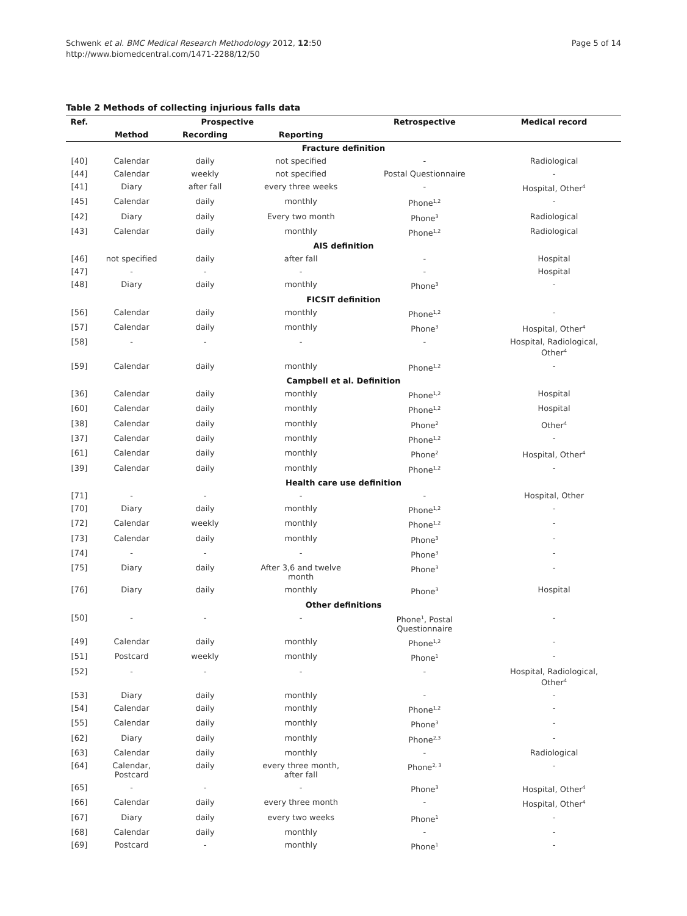Schwenk et al. BMC Medical Research Methodology 2012, 12:50
http://www.biomedcentral.com/1471-2288/12/50
Page 5 of 14
Table 2 Methods of collecting injurious falls data
| Ref. | Prospective | | | Retrospective | Medical record |
| --- | --- | --- | --- | --- | --- |
| | Method | Recording | Reporting | | |
| Fracture definition | | | | | |
| [40] | Calendar | daily | not specified | - | Radiological |
| [44] | Calendar | weekly | not specified | Postal Questionnaire | - |
| [41] | Diary | after fall | every three weeks | - | Hospital, Other<sup>4</sup> |
| [45] | Calendar | daily | monthly | Phone<sup>1,2</sup> | - |
| [42] | Diary | daily | Every two month | Phone<sup>3</sup> | Radiological |
| [43] | Calendar | daily | monthly | Phone<sup>1,2</sup> | Radiological |
| AIS definition | | | | | |
| [46] | not specified | daily | after fall | - | Hospital |
| [47] | - | - | - | - | Hospital |
| [48] | Diary | daily | monthly | Phone<sup>3</sup> | - |
| FICSIT definition | | | | | |
| [56] | Calendar | daily | monthly | Phone<sup>1,2</sup> | - |
| [57] | Calendar | daily | monthly | Phone<sup>3</sup> | Hospital, Other<sup>4</sup> |
| [58] | - | - | - | - | Hospital, Radiological, Other<sup>4</sup> |
| [59] | Calendar | daily | monthly | Phone<sup>1,2</sup> | - |
| Campbell et al. Definition | | | | | |
| [36] | Calendar | daily | monthly | Phone<sup>1,2</sup> | Hospital |
| [60] | Calendar | daily | monthly | Phone<sup>1,2</sup> | Hospital |
| [38] | Calendar | daily | monthly | Phone<sup>2</sup> | Other<sup>4</sup> |
| [37] | Calendar | daily | monthly | Phone<sup>1,2</sup> | - |
| [61] | Calendar | daily | monthly | Phone<sup>2</sup> | Hospital, Other<sup>4</sup> |
| [39] | Calendar | daily | monthly | Phone<sup>1,2</sup> | - |
| Health care use definition | | | | | |
| [71] | - | - | - | - | Hospital, Other |
| [70] | Diary | daily | monthly | Phone<sup>1,2</sup> | - |
| [72] | Calendar | weekly | monthly | Phone<sup>1,2</sup> | - |
| [73] | Calendar | daily | monthly | Phone<sup>3</sup> | - |
| [74] | - | - | - | Phone<sup>3</sup> | - |
| [75] | Diary | daily | After 3,6 and twelve month | Phone<sup>3</sup> | - |
| [76] | Diary | daily | monthly | Phone<sup>3</sup> | Hospital |
| Other definitions | | | | | |
| [50] | - | - | - | Phone<sup>1</sup>, Postal Questionnaire | - |
| [49] | Calendar | daily | monthly | Phone<sup>1,2</sup> | - |
| [51] | Postcard | weekly | monthly | Phone<sup>1</sup> | - |
| [52] | - | - | - | - | Hospital, Radiological, Other<sup>4</sup> |
| [53] | Diary | daily | monthly | - | - |
| [54] | Calendar | daily | monthly | Phone<sup>1,2</sup> | - |
| [55] | Calendar | daily | monthly | Phone<sup>3</sup> | - |
| [62] | Diary | daily | monthly | Phone<sup>2,3</sup> | - |
| [63] | Calendar | daily | monthly | - | Radiological |
| [64] | Calendar, Postcard | daily | every three month, after fall | Phone<sup>2, 3</sup> | - |
| [65] | - | - | - | Phone<sup>3</sup> | Hospital, Other<sup>4</sup> |
| [66] | Calendar | daily | every three month | - | Hospital, Other<sup>4</sup> |
| [67] | Diary | daily | every two weeks | Phone<sup>1</sup> | - |
| [68] | Calendar | daily | monthly | - | - |
| [69] | Postcard | - | monthly | Phone<sup>1</sup> | - |